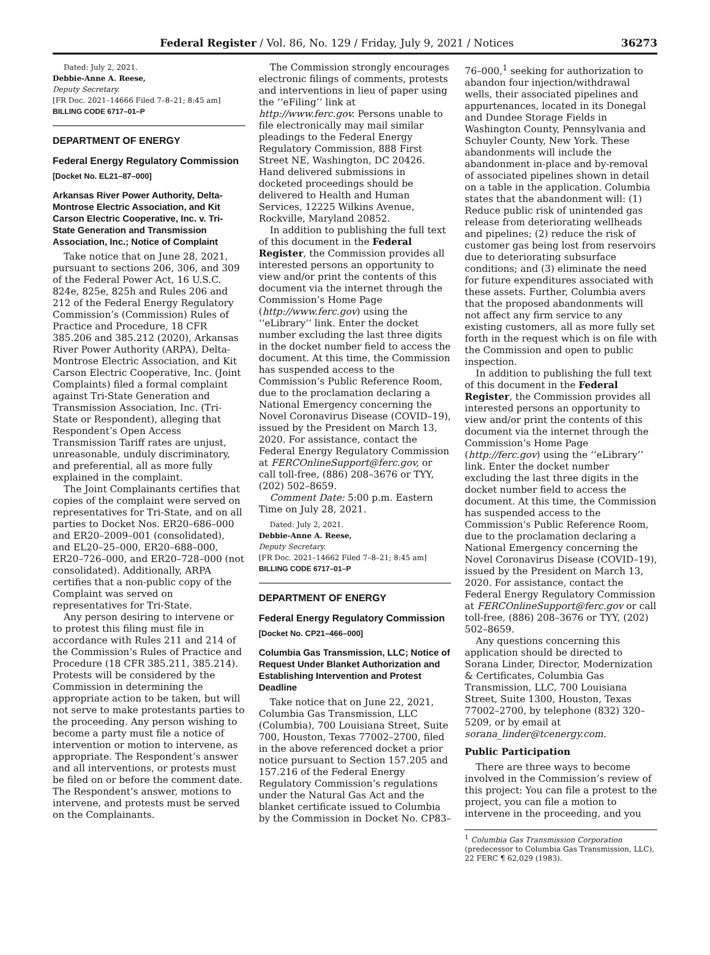Federal Register / Vol. 86, No. 129 / Friday, July 9, 2021 / Notices 36273
Dated: July 2, 2021.
Debbie-Anne A. Reese,
Deputy Secretary.
[FR Doc. 2021–14666 Filed 7–8–21; 8:45 am]
BILLING CODE 6717–01–P
DEPARTMENT OF ENERGY
Federal Energy Regulatory Commission
[Docket No. EL21–87–000]
Arkansas River Power Authority, Delta-Montrose Electric Association, and Kit Carson Electric Cooperative, Inc. v. Tri-State Generation and Transmission Association, Inc.; Notice of Complaint
Take notice that on June 28, 2021, pursuant to sections 206, 306, and 309 of the Federal Power Act, 16 U.S.C. 824e, 825e, 825h and Rules 206 and 212 of the Federal Energy Regulatory Commission’s (Commission) Rules of Practice and Procedure, 18 CFR 385.206 and 385.212 (2020), Arkansas River Power Authority (ARPA), Delta-Montrose Electric Association, and Kit Carson Electric Cooperative, Inc. (Joint Complaints) filed a formal complaint against Tri-State Generation and Transmission Association, Inc. (Tri-State or Respondent), alleging that Respondent’s Open Access Transmission Tariff rates are unjust, unreasonable, unduly discriminatory, and preferential, all as more fully explained in the complaint.
The Joint Complainants certifies that copies of the complaint were served on representatives for Tri-State, and on all parties to Docket Nos. ER20–686–000 and ER20–2009–001 (consolidated), and EL20–25–000, ER20–688–000, ER20–726–000, and ER20–728–000 (not consolidated). Additionally, ARPA certifies that a non-public copy of the Complaint was served on representatives for Tri-State.
Any person desiring to intervene or to protest this filing must file in accordance with Rules 211 and 214 of the Commission’s Rules of Practice and Procedure (18 CFR 385.211, 385.214). Protests will be considered by the Commission in determining the appropriate action to be taken, but will not serve to make protestants parties to the proceeding. Any person wishing to become a party must file a notice of intervention or motion to intervene, as appropriate. The Respondent’s answer and all interventions, or protests must be filed on or before the comment date. The Respondent’s answer, motions to intervene, and protests must be served on the Complainants.
The Commission strongly encourages electronic filings of comments, protests and interventions in lieu of paper using the ‘‘eFiling’’ link at http://www.ferc.gov. Persons unable to file electronically may mail similar pleadings to the Federal Energy Regulatory Commission, 888 First Street NE, Washington, DC 20426. Hand delivered submissions in docketed proceedings should be delivered to Health and Human Services, 12225 Wilkins Avenue, Rockville, Maryland 20852.
In addition to publishing the full text of this document in the Federal Register, the Commission provides all interested persons an opportunity to view and/or print the contents of this document via the internet through the Commission’s Home Page (http://www.ferc.gov) using the ‘‘eLibrary’’ link. Enter the docket number excluding the last three digits in the docket number field to access the document. At this time, the Commission has suspended access to the Commission’s Public Reference Room, due to the proclamation declaring a National Emergency concerning the Novel Coronavirus Disease (COVID–19), issued by the President on March 13, 2020. For assistance, contact the Federal Energy Regulatory Commission at FERCOnlineSupport@ferc.gov, or call toll-free, (886) 208–3676 or TYY, (202) 502–8659.
Comment Date: 5:00 p.m. Eastern Time on July 28, 2021.
Dated: July 2, 2021.
Debbie-Anne A. Reese,
Deputy Secretary.
[FR Doc. 2021–14662 Filed 7–8–21; 8:45 am]
BILLING CODE 6717–01–P
DEPARTMENT OF ENERGY
Federal Energy Regulatory Commission
[Docket No. CP21–466–000]
Columbia Gas Transmission, LLC; Notice of Request Under Blanket Authorization and Establishing Intervention and Protest Deadline
Take notice that on June 22, 2021, Columbia Gas Transmission, LLC (Columbia), 700 Louisiana Street, Suite 700, Houston, Texas 77002–2700, filed in the above referenced docket a prior notice pursuant to Section 157.205 and 157.216 of the Federal Energy Regulatory Commission’s regulations under the Natural Gas Act and the blanket certificate issued to Columbia by the Commission in Docket No. CP83–
76–000,<sup>1</sup> seeking for authorization to abandon four injection/withdrawal wells, their associated pipelines and appurtenances, located in its Donegal and Dundee Storage Fields in Washington County, Pennsylvania and Schuyler County, New York. These abandonments will include the abandonment in-place and by-removal of associated pipelines shown in detail on a table in the application. Columbia states that the abandonment will: (1) Reduce public risk of unintended gas release from deteriorating wellheads and pipelines; (2) reduce the risk of customer gas being lost from reservoirs due to deteriorating subsurface conditions; and (3) eliminate the need for future expenditures associated with these assets. Further, Columbia avers that the proposed abandonments will not affect any firm service to any existing customers, all as more fully set forth in the request which is on file with the Commission and open to public inspection.
In addition to publishing the full text of this document in the Federal Register, the Commission provides all interested persons an opportunity to view and/or print the contents of this document via the internet through the Commission’s Home Page (http://ferc.gov) using the ‘‘eLibrary’’ link. Enter the docket number excluding the last three digits in the docket number field to access the document. At this time, the Commission has suspended access to the Commission’s Public Reference Room, due to the proclamation declaring a National Emergency concerning the Novel Coronavirus Disease (COVID–19), issued by the President on March 13, 2020. For assistance, contact the Federal Energy Regulatory Commission at FERCOnlineSupport@ferc.gov or call toll-free, (886) 208–3676 or TYY, (202) 502–8659.
Any questions concerning this application should be directed to Sorana Linder, Director, Modernization & Certificates, Columbia Gas Transmission, LLC, 700 Louisiana Street, Suite 1300, Houston, Texas 77002–2700, by telephone (832) 320–5209, or by email at sorana_linder@tcenergy.com.
Public Participation
There are three ways to become involved in the Commission’s review of this project: You can file a protest to the project, you can file a motion to intervene in the proceeding, and you
<sup>1</sup> Columbia Gas Transmission Corporation (predecessor to Columbia Gas Transmission, LLC), 22 FERC ¶ 62,029 (1983).